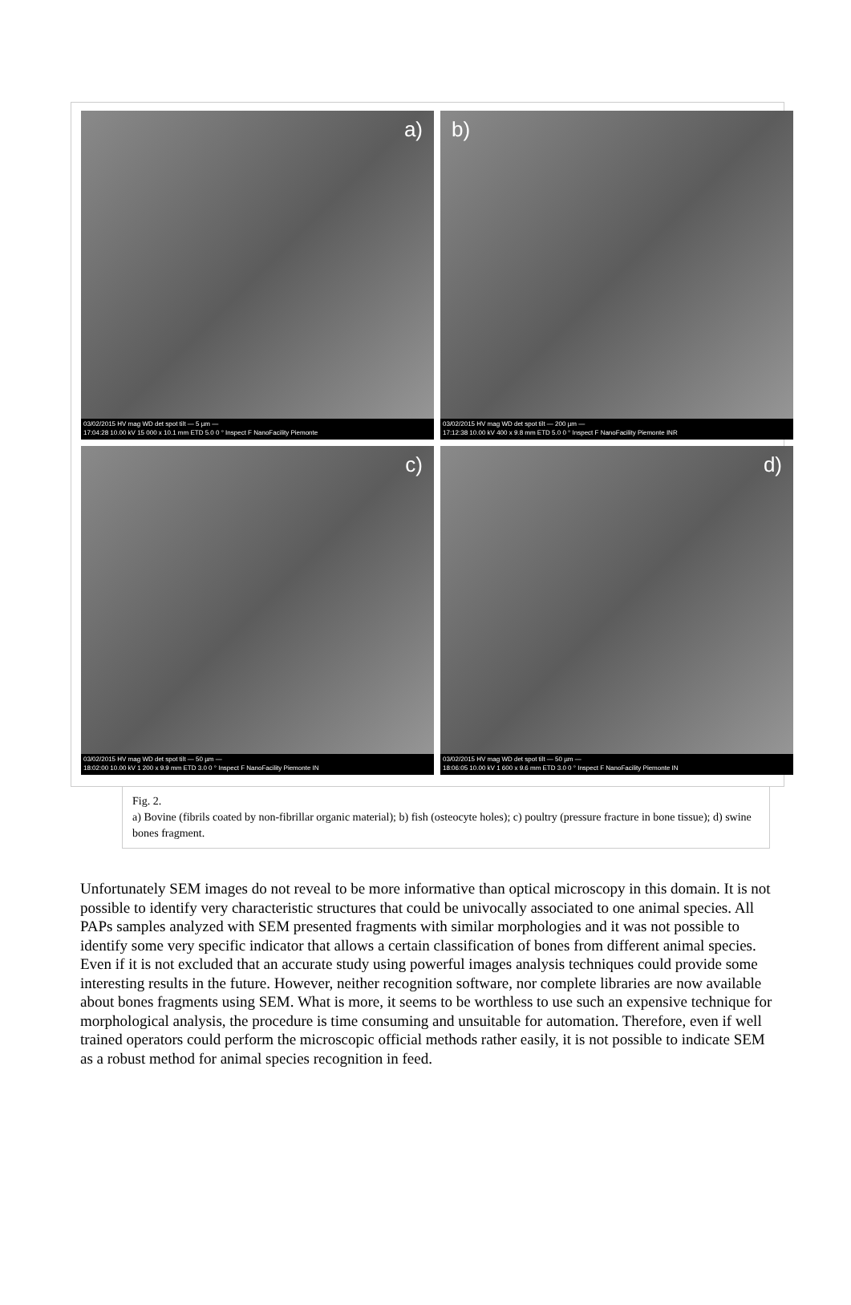a)
03/02/2015 HV mag WD det spot tilt — 5 µm —
17:04:28 10.00 kV 15 000 x 10.1 mm ETD 5.0 0 ° Inspect F NanoFacility Piemonte
b)
03/02/2015 HV mag WD det spot tilt — 200 µm —
17:12:38 10.00 kV 400 x 9.8 mm ETD 5.0 0 ° Inspect F NanoFacility Piemonte INR
c)
03/02/2015 HV mag WD det spot tilt — 50 µm —
18:02:00 10.00 kV 1 200 x 9.9 mm ETD 3.0 0 ° Inspect F NanoFacility Piemonte IN
d)
03/02/2015 HV mag WD det spot tilt — 50 µm —
18:06:05 10.00 kV 1 600 x 9.6 mm ETD 3.0 0 ° Inspect F NanoFacility Piemonte IN
Fig. 2.
a) Bovine (fibrils coated by non-fibrillar organic material); b) fish (osteocyte holes); c) poultry (pressure fracture in bone tissue); d) swine bones fragment.
Unfortunately SEM images do not reveal to be more informative than optical microscopy in this domain. It is not possible to identify very characteristic structures that could be univocally associated to one animal species. All PAPs samples analyzed with SEM presented fragments with similar morphologies and it was not possible to identify some very specific indicator that allows a certain classification of bones from different animal species. Even if it is not excluded that an accurate study using powerful images analysis techniques could provide some interesting results in the future. However, neither recognition software, nor complete libraries are now available about bones fragments using SEM. What is more, it seems to be worthless to use such an expensive technique for morphological analysis, the procedure is time consuming and unsuitable for automation. Therefore, even if well trained operators could perform the microscopic official methods rather easily, it is not possible to indicate SEM as a robust method for animal species recognition in feed.